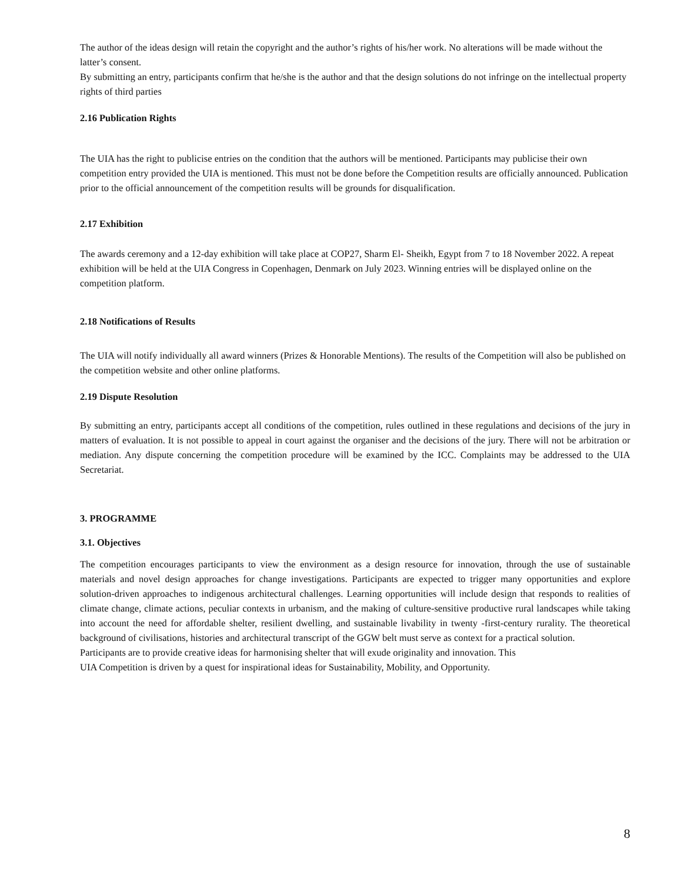The author of the ideas design will retain the copyright and the author’s rights of his/her work. No alterations will be made without the latter’s consent.
By submitting an entry, participants confirm that he/she is the author and that the design solutions do not infringe on the intellectual property rights of third parties
2.16 Publication Rights
The UIA has the right to publicise entries on the condition that the authors will be mentioned. Participants may publicise their own competition entry provided the UIA is mentioned. This must not be done before the Competition results are officially announced. Publication prior to the official announcement of the competition results will be grounds for disqualification.
2.17 Exhibition
The awards ceremony and a 12-day exhibition will take place at COP27, Sharm El- Sheikh, Egypt from 7 to 18 November 2022. A repeat exhibition will be held at the UIA Congress in Copenhagen, Denmark on July 2023. Winning entries will be displayed online on the competition platform.
2.18 Notifications of Results
The UIA will notify individually all award winners (Prizes & Honorable Mentions). The results of the Competition will also be published on the competition website and other online platforms.
2.19 Dispute Resolution
By submitting an entry, participants accept all conditions of the competition, rules outlined in these regulations and decisions of the jury in matters of evaluation. It is not possible to appeal in court against the organiser and the decisions of the jury. There will not be arbitration or mediation. Any dispute concerning the competition procedure will be examined by the ICC. Complaints may be addressed to the UIA Secretariat.
3. PROGRAMME
3.1. Objectives
The competition encourages participants to view the environment as a design resource for innovation, through the use of sustainable materials and novel design approaches for change investigations. Participants are expected to trigger many opportunities and explore solution-driven approaches to indigenous architectural challenges. Learning opportunities will include design that responds to realities of climate change, climate actions, peculiar contexts in urbanism, and the making of culture-sensitive productive rural landscapes while taking into account the need for affordable shelter, resilient dwelling, and sustainable livability in twenty -first-century rurality. The theoretical background of civilisations, histories and architectural transcript of the GGW belt must serve as context for a practical solution.
Participants are to provide creative ideas for harmonising shelter that will exude originality and innovation. This
UIA Competition is driven by a quest for inspirational ideas for Sustainability, Mobility, and Opportunity.
8